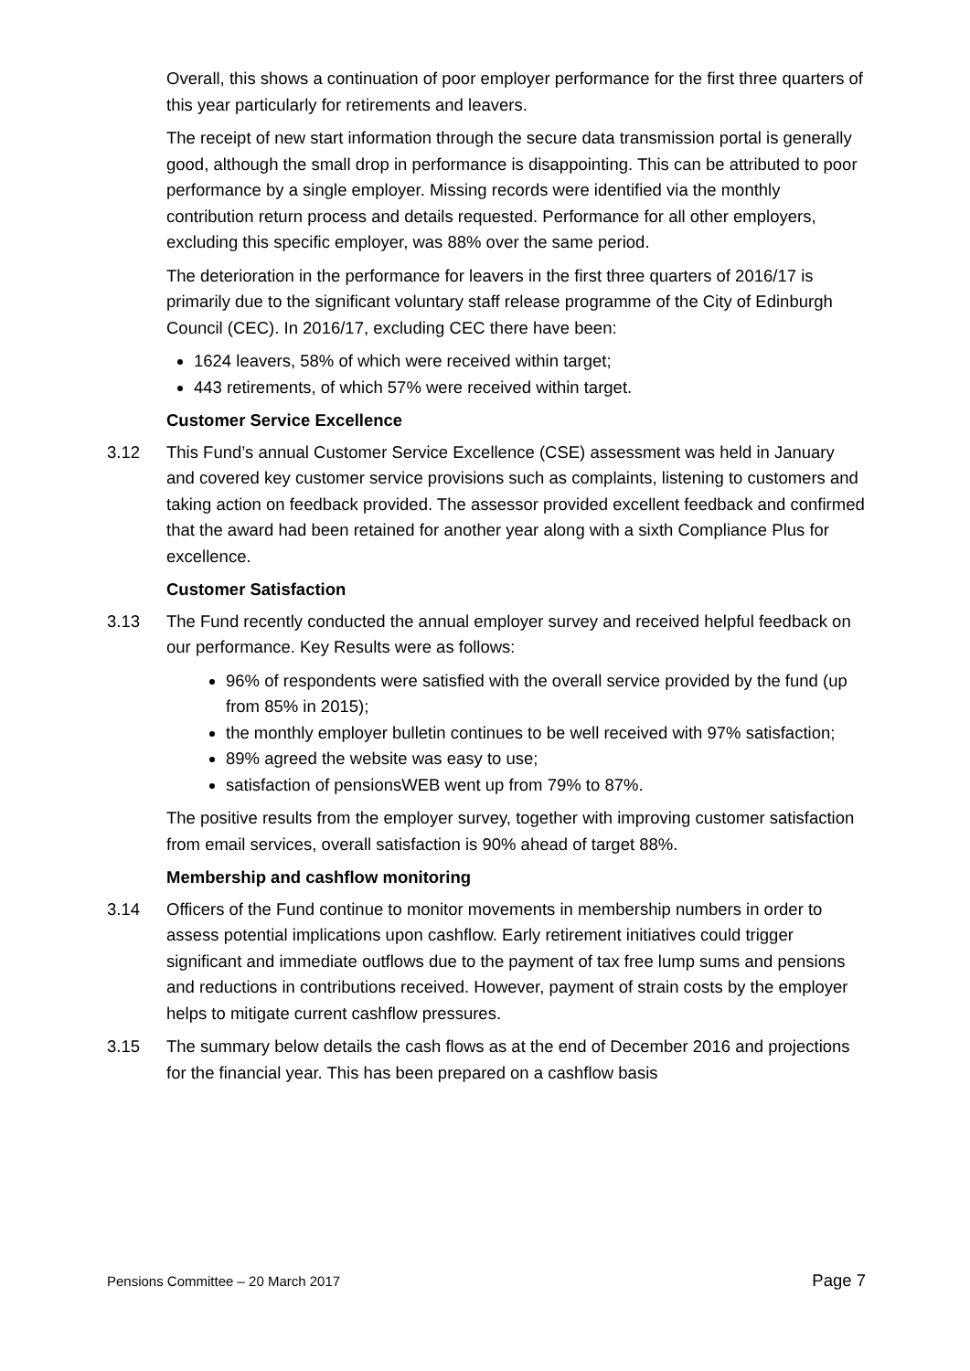Overall, this shows a continuation of poor employer performance for the first three quarters of this year particularly for retirements and leavers.
The receipt of new start information through the secure data transmission portal is generally good, although the small drop in performance is disappointing. This can be attributed to poor performance by a single employer. Missing records were identified via the monthly contribution return process and details requested. Performance for all other employers, excluding this specific employer, was 88% over the same period.
The deterioration in the performance for leavers in the first three quarters of 2016/17 is primarily due to the significant voluntary staff release programme of the City of Edinburgh Council (CEC). In 2016/17, excluding CEC there have been:
1624 leavers, 58% of which were received within target;
443 retirements, of which 57% were received within target.
Customer Service Excellence
3.12 This Fund’s annual Customer Service Excellence (CSE) assessment was held in January and covered key customer service provisions such as complaints, listening to customers and taking action on feedback provided. The assessor provided excellent feedback and confirmed that the award had been retained for another year along with a sixth Compliance Plus for excellence.
Customer Satisfaction
3.13 The Fund recently conducted the annual employer survey and received helpful feedback on our performance. Key Results were as follows:
96% of respondents were satisfied with the overall service provided by the fund (up from 85% in 2015);
the monthly employer bulletin continues to be well received with 97% satisfaction;
89% agreed the website was easy to use;
satisfaction of pensionsWEB went up from 79% to 87%.
The positive results from the employer survey, together with improving customer satisfaction from email services, overall satisfaction is 90% ahead of target 88%.
Membership and cashflow monitoring
3.14 Officers of the Fund continue to monitor movements in membership numbers in order to assess potential implications upon cashflow. Early retirement initiatives could trigger significant and immediate outflows due to the payment of tax free lump sums and pensions and reductions in contributions received. However, payment of strain costs by the employer helps to mitigate current cashflow pressures.
3.15 The summary below details the cash flows as at the end of December 2016 and projections for the financial year. This has been prepared on a cashflow basis
Pensions Committee – 20 March 2017 Page 7